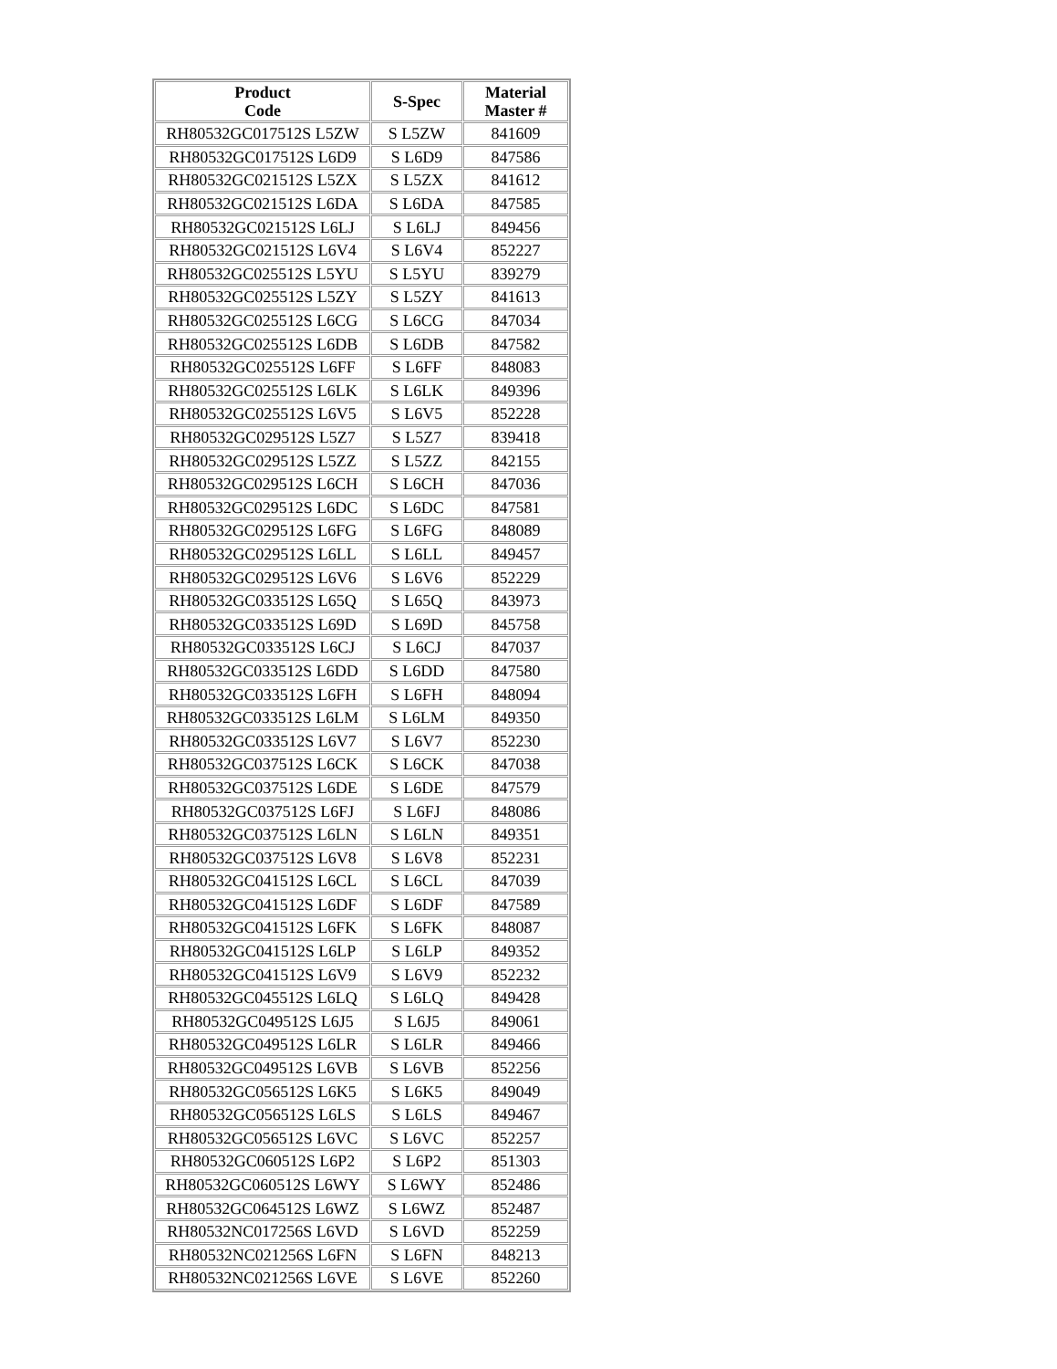| Product Code | S-Spec | Material Master # |
| --- | --- | --- |
| RH80532GC017512S L5ZW | S L5ZW | 841609 |
| RH80532GC017512S L6D9 | S L6D9 | 847586 |
| RH80532GC021512S L5ZX | S L5ZX | 841612 |
| RH80532GC021512S L6DA | S L6DA | 847585 |
| RH80532GC021512S L6LJ | S L6LJ | 849456 |
| RH80532GC021512S L6V4 | S L6V4 | 852227 |
| RH80532GC025512S L5YU | S L5YU | 839279 |
| RH80532GC025512S L5ZY | S L5ZY | 841613 |
| RH80532GC025512S L6CG | S L6CG | 847034 |
| RH80532GC025512S L6DB | S L6DB | 847582 |
| RH80532GC025512S L6FF | S L6FF | 848083 |
| RH80532GC025512S L6LK | S L6LK | 849396 |
| RH80532GC025512S L6V5 | S L6V5 | 852228 |
| RH80532GC029512S L5Z7 | S L5Z7 | 839418 |
| RH80532GC029512S L5ZZ | S L5ZZ | 842155 |
| RH80532GC029512S L6CH | S L6CH | 847036 |
| RH80532GC029512S L6DC | S L6DC | 847581 |
| RH80532GC029512S L6FG | S L6FG | 848089 |
| RH80532GC029512S L6LL | S L6LL | 849457 |
| RH80532GC029512S L6V6 | S L6V6 | 852229 |
| RH80532GC033512S L65Q | S L65Q | 843973 |
| RH80532GC033512S L69D | S L69D | 845758 |
| RH80532GC033512S L6CJ | S L6CJ | 847037 |
| RH80532GC033512S L6DD | S L6DD | 847580 |
| RH80532GC033512S L6FH | S L6FH | 848094 |
| RH80532GC033512S L6LM | S L6LM | 849350 |
| RH80532GC033512S L6V7 | S L6V7 | 852230 |
| RH80532GC037512S L6CK | S L6CK | 847038 |
| RH80532GC037512S L6DE | S L6DE | 847579 |
| RH80532GC037512S L6FJ | S L6FJ | 848086 |
| RH80532GC037512S L6LN | S L6LN | 849351 |
| RH80532GC037512S L6V8 | S L6V8 | 852231 |
| RH80532GC041512S L6CL | S L6CL | 847039 |
| RH80532GC041512S L6DF | S L6DF | 847589 |
| RH80532GC041512S L6FK | S L6FK | 848087 |
| RH80532GC041512S L6LP | S L6LP | 849352 |
| RH80532GC041512S L6V9 | S L6V9 | 852232 |
| RH80532GC045512S L6LQ | S L6LQ | 849428 |
| RH80532GC049512S L6J5 | S L6J5 | 849061 |
| RH80532GC049512S L6LR | S L6LR | 849466 |
| RH80532GC049512S L6VB | S L6VB | 852256 |
| RH80532GC056512S L6K5 | S L6K5 | 849049 |
| RH80532GC056512S L6LS | S L6LS | 849467 |
| RH80532GC056512S L6VC | S L6VC | 852257 |
| RH80532GC060512S L6P2 | S L6P2 | 851303 |
| RH80532GC060512S L6WY | S L6WY | 852486 |
| RH80532GC064512S L6WZ | S L6WZ | 852487 |
| RH80532NC017256S L6VD | S L6VD | 852259 |
| RH80532NC021256S L6FN | S L6FN | 848213 |
| RH80532NC021256S L6VE | S L6VE | 852260 |